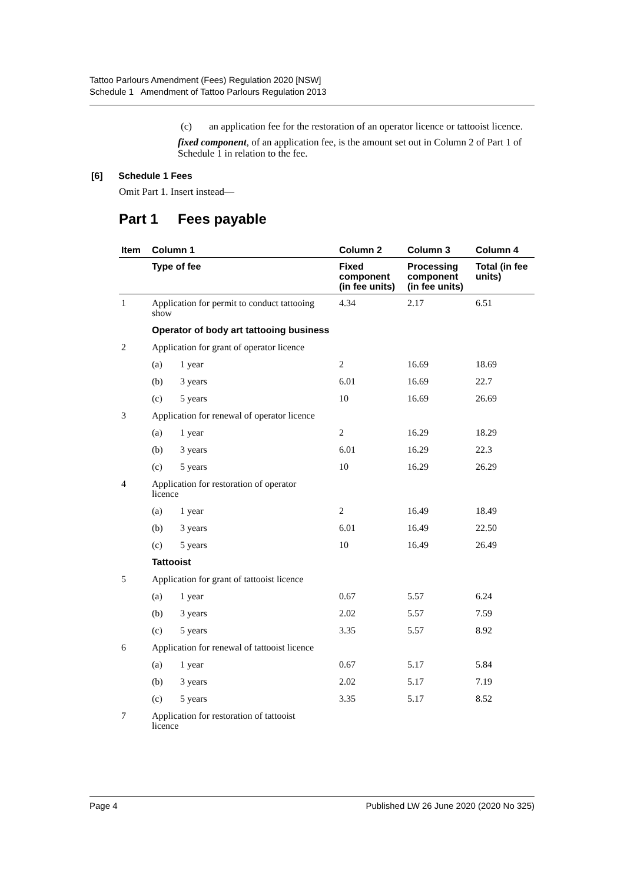Tattoo Parlours Amendment (Fees) Regulation 2020 [NSW]
Schedule 1 Amendment of Tattoo Parlours Regulation 2013
(c) an application fee for the restoration of an operator licence or tattooist licence.
fixed component, of an application fee, is the amount set out in Column 2 of Part 1 of Schedule 1 in relation to the fee.
[6] Schedule 1 Fees
Omit Part 1. Insert instead—
Part 1 Fees payable
| Item | Column 1 | | Column 2 | Column 3 | Column 4 |
| --- | --- | --- | --- | --- | --- |
| | Type of fee | | Fixed component (in fee units) | Processing component (in fee units) | Total (in fee units) |
| 1 | Application for permit to conduct tattooing show | | 4.34 | 2.17 | 6.51 |
| | Operator of body art tattooing business | | | | |
| 2 | Application for grant of operator licence | | | | |
| | (a) | 1 year | 2 | 16.69 | 18.69 |
| | (b) | 3 years | 6.01 | 16.69 | 22.7 |
| | (c) | 5 years | 10 | 16.69 | 26.69 |
| 3 | Application for renewal of operator licence | | | | |
| | (a) | 1 year | 2 | 16.29 | 18.29 |
| | (b) | 3 years | 6.01 | 16.29 | 22.3 |
| | (c) | 5 years | 10 | 16.29 | 26.29 |
| 4 | Application for restoration of operator licence | | | | |
| | (a) | 1 year | 2 | 16.49 | 18.49 |
| | (b) | 3 years | 6.01 | 16.49 | 22.50 |
| | (c) | 5 years | 10 | 16.49 | 26.49 |
| | Tattooist | | | | |
| 5 | Application for grant of tattooist licence | | | | |
| | (a) | 1 year | 0.67 | 5.57 | 6.24 |
| | (b) | 3 years | 2.02 | 5.57 | 7.59 |
| | (c) | 5 years | 3.35 | 5.57 | 8.92 |
| 6 | Application for renewal of tattooist licence | | | | |
| | (a) | 1 year | 0.67 | 5.17 | 5.84 |
| | (b) | 3 years | 2.02 | 5.17 | 7.19 |
| | (c) | 5 years | 3.35 | 5.17 | 8.52 |
| 7 | Application for restoration of tattooist licence | | | | |
Page 4 Published LW 26 June 2020 (2020 No 325)